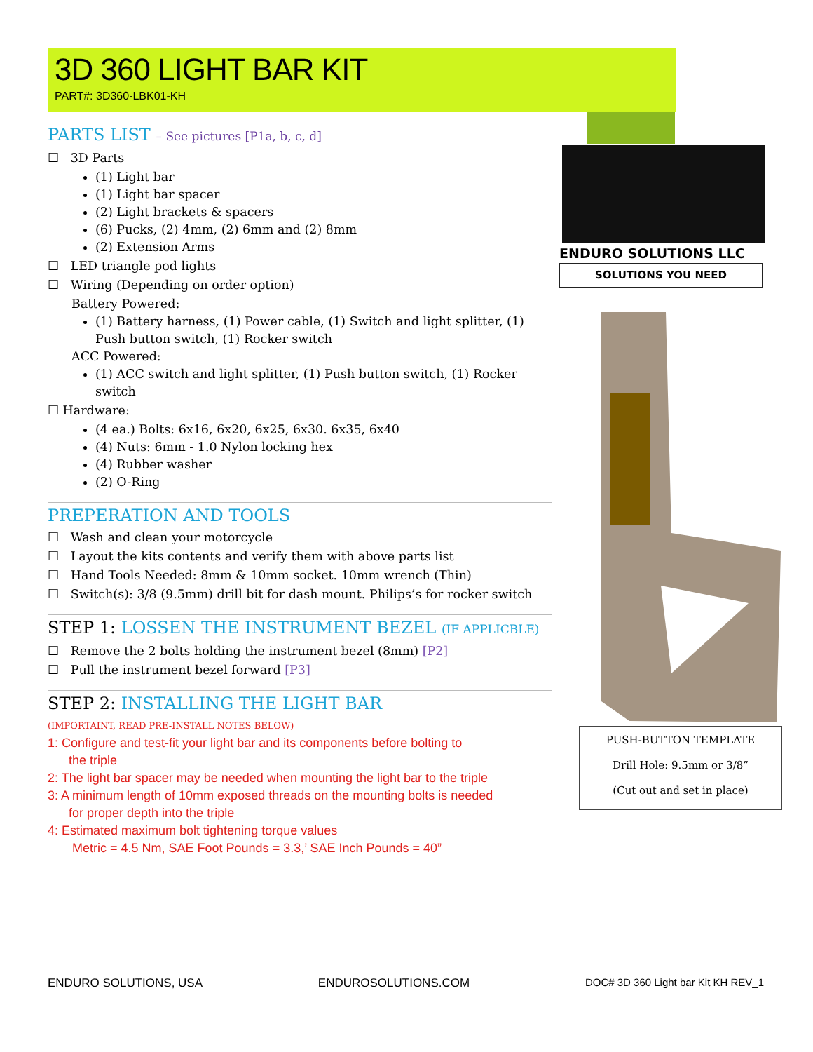3D 360 LIGHT BAR KIT
PART#: 3D360-LBK01-KH
PARTS LIST – See pictures [P1a, b, c, d]
☐ 3D Parts
(1) Light bar
(1) Light bar spacer
(2) Light brackets & spacers
(6) Pucks, (2) 4mm, (2) 6mm and (2) 8mm
(2) Extension Arms
☐ LED triangle pod lights
☐ Wiring (Depending on order option)
Battery Powered:
(1) Battery harness, (1) Power cable, (1) Switch and light splitter, (1) Push button switch, (1) Rocker switch
ACC Powered:
(1) ACC switch and light splitter, (1) Push button switch, (1) Rocker switch
☐ Hardware:
(4 ea.) Bolts: 6x16, 6x20, 6x25, 6x30. 6x35, 6x40
(4) Nuts: 6mm - 1.0 Nylon locking hex
(4) Rubber washer
(2) O-Ring
PREPERATION AND TOOLS
☐ Wash and clean your motorcycle
☐ Layout the kits contents and verify them with above parts list
☐ Hand Tools Needed: 8mm & 10mm socket. 10mm wrench (Thin)
☐ Switch(s): 3/8 (9.5mm) drill bit for dash mount. Philips’s for rocker switch
STEP 1: LOSSEN THE INSTRUMENT BEZEL (IF APPLICBLE)
☐ Remove the 2 bolts holding the instrument bezel (8mm) [P2]
☐ Pull the instrument bezel forward [P3]
STEP 2: INSTALLING THE LIGHT BAR
(IMPORTAINT, READ PRE-INSTALL NOTES BELOW)
1: Configure and test-fit your light bar and its components before bolting to
the triple
2: The light bar spacer may be needed when mounting the light bar to the triple
3: A minimum length of 10mm exposed threads on the mounting bolts is needed
for proper depth into the triple
4: Estimated maximum bolt tightening torque values
Metric = 4.5 Nm, SAE Foot Pounds = 3.3,’ SAE Inch Pounds = 40”
ENDURO SOLUTIONS LLC
SOLUTIONS YOU NEED
PUSH-BUTTON TEMPLATE
Drill Hole: 9.5mm or 3/8”
(Cut out and set in place)
ENDURO SOLUTIONS, USA ENDUROSOLUTIONS.COM DOC# 3D 360 Light bar Kit KH REV_1